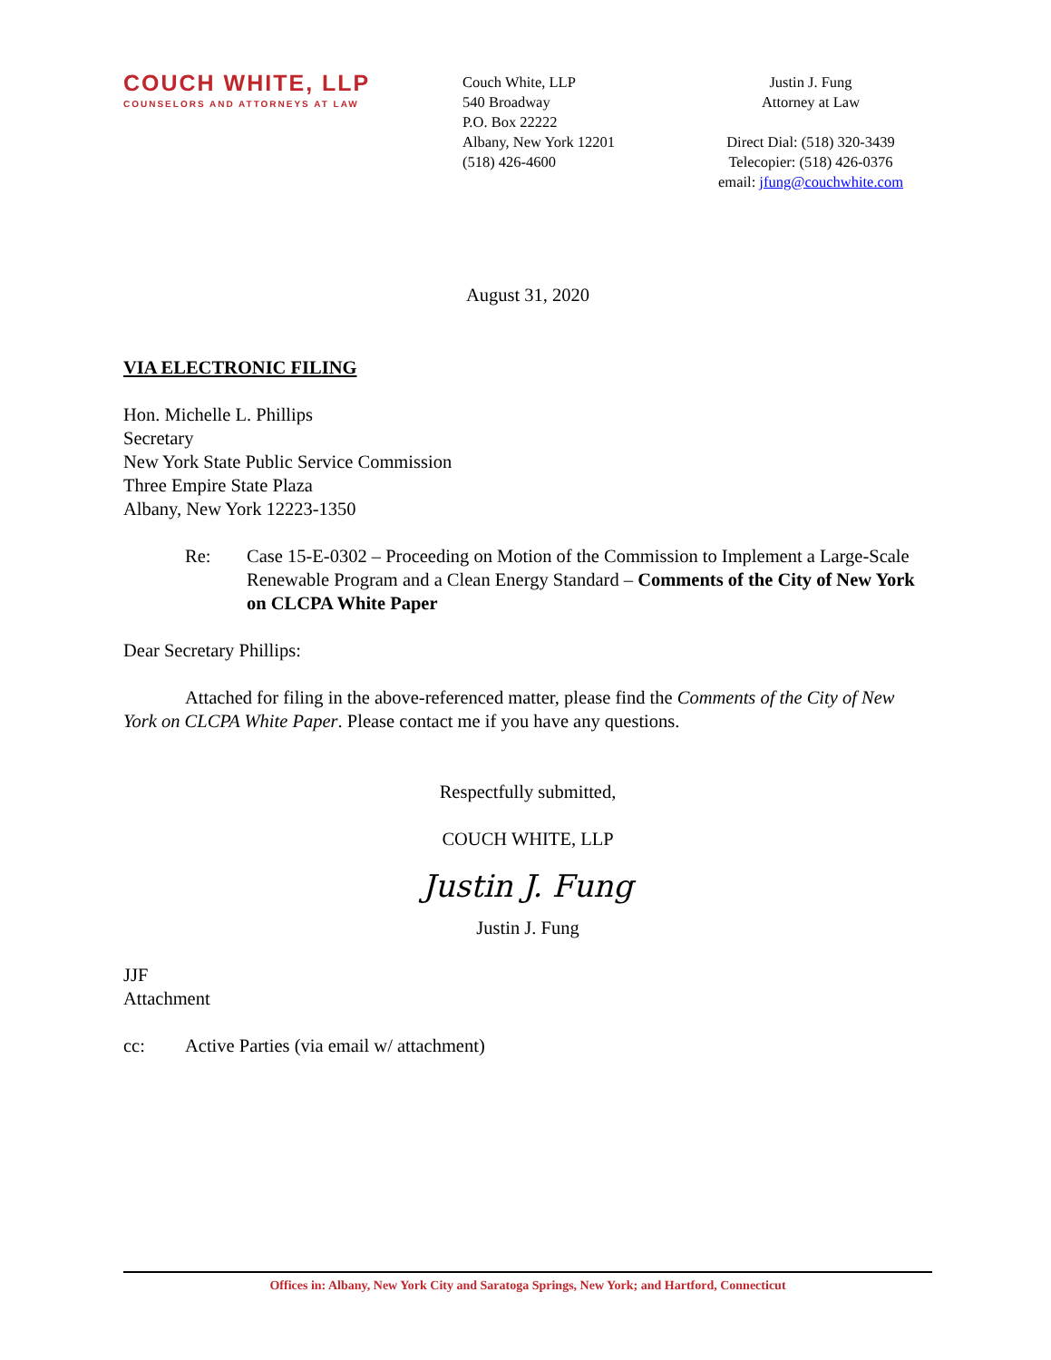COUCH WHITE, LLP
COUNSELORS AND ATTORNEYS AT LAW
Couch White, LLP
540 Broadway
P.O. Box 22222
Albany, New York 12201
(518) 426-4600
Justin J. Fung
Attorney at Law
Direct Dial: (518) 320-3439
Telecopier: (518) 426-0376
email: jfung@couchwhite.com
August 31, 2020
VIA ELECTRONIC FILING
Hon. Michelle L. Phillips
Secretary
New York State Public Service Commission
Three Empire State Plaza
Albany, New York 12223-1350
Re: Case 15-E-0302 – Proceeding on Motion of the Commission to Implement a Large-Scale Renewable Program and a Clean Energy Standard – Comments of the City of New York on CLCPA White Paper
Dear Secretary Phillips:
Attached for filing in the above-referenced matter, please find the Comments of the City of New York on CLCPA White Paper. Please contact me if you have any questions.
Respectfully submitted,
COUCH WHITE, LLP
Justin J. Fung
Justin J. Fung
JJF
Attachment
cc: Active Parties (via email w/ attachment)
Offices in: Albany, New York City and Saratoga Springs, New York; and Hartford, Connecticut